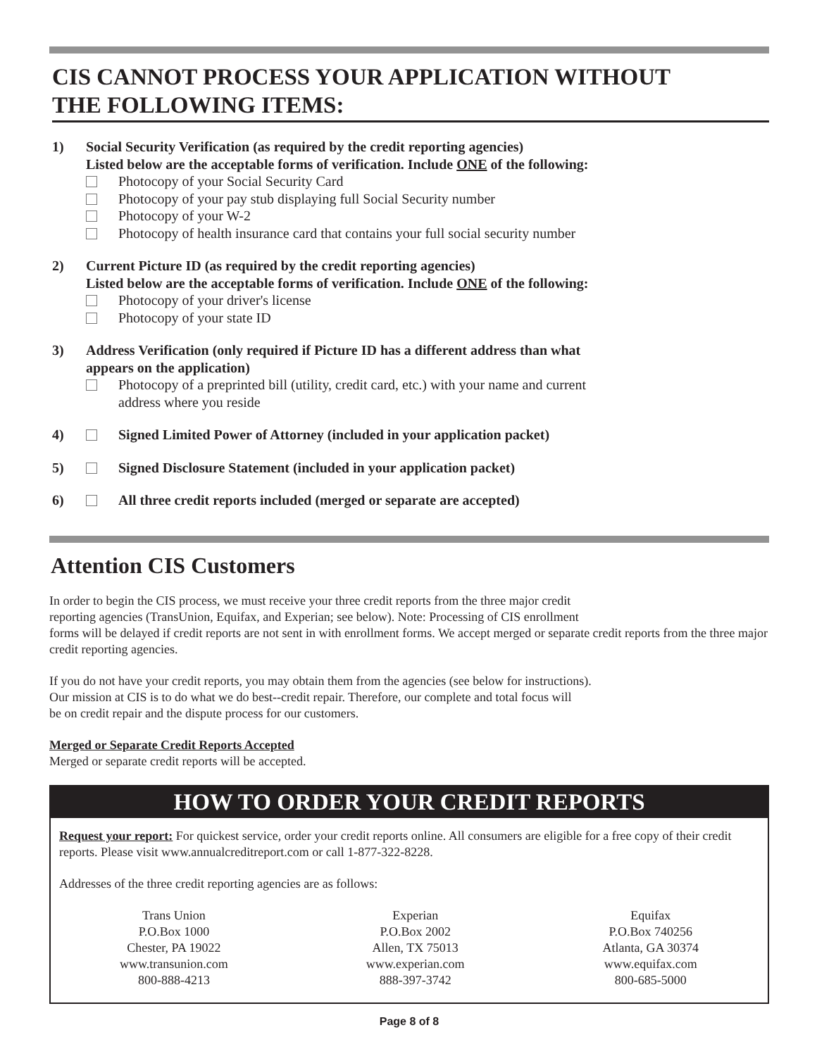CIS CANNOT PROCESS YOUR APPLICATION WITHOUT
THE FOLLOWING ITEMS:
1) Social Security Verification (as required by the credit reporting agencies)
Listed below are the acceptable forms of verification. Include ONE of the following:
Photocopy of your Social Security Card
Photocopy of your pay stub displaying full Social Security number
Photocopy of your W-2
Photocopy of health insurance card that contains your full social security number
2) Current Picture ID (as required by the credit reporting agencies)
Listed below are the acceptable forms of verification. Include ONE of the following:
Photocopy of your driver's license
Photocopy of your state ID
3) Address Verification (only required if Picture ID has a different address than what
appears on the application)
Photocopy of a preprinted bill (utility, credit card, etc.) with your name and current
address where you reside
4) Signed Limited Power of Attorney (included in your application packet)
5) Signed Disclosure Statement (included in your application packet)
6) All three credit reports included (merged or separate are accepted)
Attention CIS Customers
In order to begin the CIS process, we must receive your three credit reports from the three major credit
reporting agencies (TransUnion, Equifax, and Experian; see below). Note: Processing of CIS enrollment
forms will be delayed if credit reports are not sent in with enrollment forms. We accept merged or separate credit reports from the three major credit reporting agencies.
If you do not have your credit reports, you may obtain them from the agencies (see below for instructions).
Our mission at CIS is to do what we do best--credit repair. Therefore, our complete and total focus will
be on credit repair and the dispute process for our customers.
Merged or Separate Credit Reports Accepted
Merged or separate credit reports will be accepted.
HOW TO ORDER YOUR CREDIT REPORTS
Request your report: For quickest service, order your credit reports online. All consumers are eligible for a free copy of their credit reports. Please visit www.annualcreditreport.com or call 1-877-322-8228.
Addresses of the three credit reporting agencies are as follows:
Trans Union
P.O.Box 1000
Chester, PA 19022
www.transunion.com
800-888-4213
Experian
P.O.Box 2002
Allen, TX 75013
www.experian.com
888-397-3742
Equifax
P.O.Box 740256
Atlanta, GA 30374
www.equifax.com
800-685-5000
Page 8 of 8